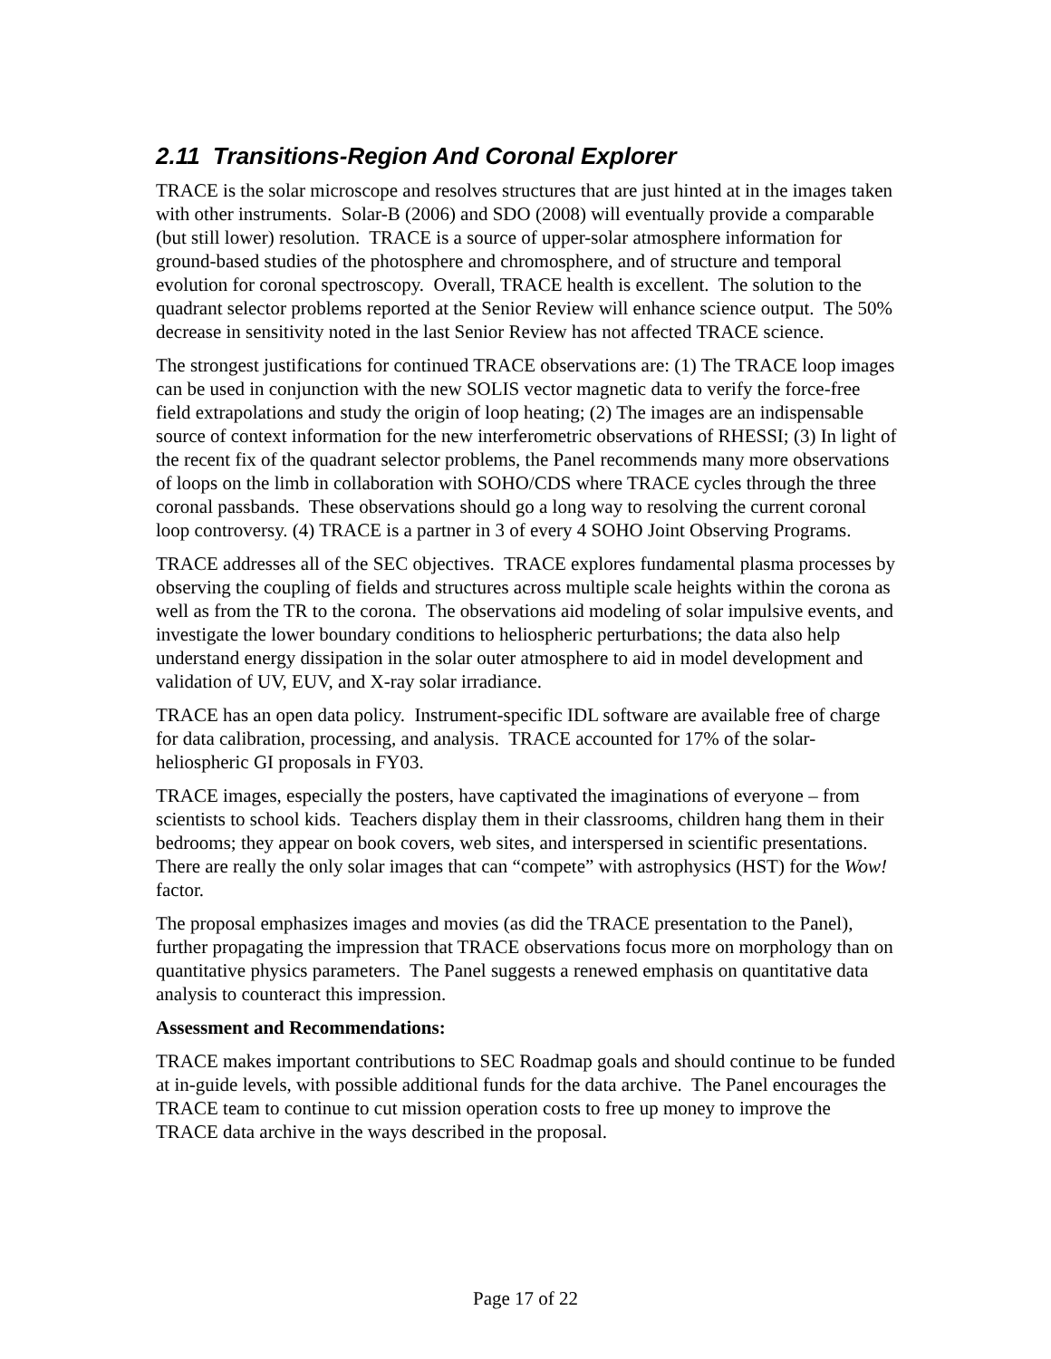2.11 Transitions-Region And Coronal Explorer
TRACE is the solar microscope and resolves structures that are just hinted at in the images taken with other instruments. Solar-B (2006) and SDO (2008) will eventually provide a comparable (but still lower) resolution. TRACE is a source of upper-solar atmosphere information for ground-based studies of the photosphere and chromosphere, and of structure and temporal evolution for coronal spectroscopy. Overall, TRACE health is excellent. The solution to the quadrant selector problems reported at the Senior Review will enhance science output. The 50% decrease in sensitivity noted in the last Senior Review has not affected TRACE science.
The strongest justifications for continued TRACE observations are: (1) The TRACE loop images can be used in conjunction with the new SOLIS vector magnetic data to verify the force-free field extrapolations and study the origin of loop heating; (2) The images are an indispensable source of context information for the new interferometric observations of RHESSI; (3) In light of the recent fix of the quadrant selector problems, the Panel recommends many more observations of loops on the limb in collaboration with SOHO/CDS where TRACE cycles through the three coronal passbands. These observations should go a long way to resolving the current coronal loop controversy. (4) TRACE is a partner in 3 of every 4 SOHO Joint Observing Programs.
TRACE addresses all of the SEC objectives. TRACE explores fundamental plasma processes by observing the coupling of fields and structures across multiple scale heights within the corona as well as from the TR to the corona. The observations aid modeling of solar impulsive events, and investigate the lower boundary conditions to heliospheric perturbations; the data also help understand energy dissipation in the solar outer atmosphere to aid in model development and validation of UV, EUV, and X-ray solar irradiance.
TRACE has an open data policy. Instrument-specific IDL software are available free of charge for data calibration, processing, and analysis. TRACE accounted for 17% of the solar-heliospheric GI proposals in FY03.
TRACE images, especially the posters, have captivated the imaginations of everyone – from scientists to school kids. Teachers display them in their classrooms, children hang them in their bedrooms; they appear on book covers, web sites, and interspersed in scientific presentations. There are really the only solar images that can “compete” with astrophysics (HST) for the Wow! factor.
The proposal emphasizes images and movies (as did the TRACE presentation to the Panel), further propagating the impression that TRACE observations focus more on morphology than on quantitative physics parameters. The Panel suggests a renewed emphasis on quantitative data analysis to counteract this impression.
Assessment and Recommendations:
TRACE makes important contributions to SEC Roadmap goals and should continue to be funded at in-guide levels, with possible additional funds for the data archive. The Panel encourages the TRACE team to continue to cut mission operation costs to free up money to improve the TRACE data archive in the ways described in the proposal.
Page 17 of 22